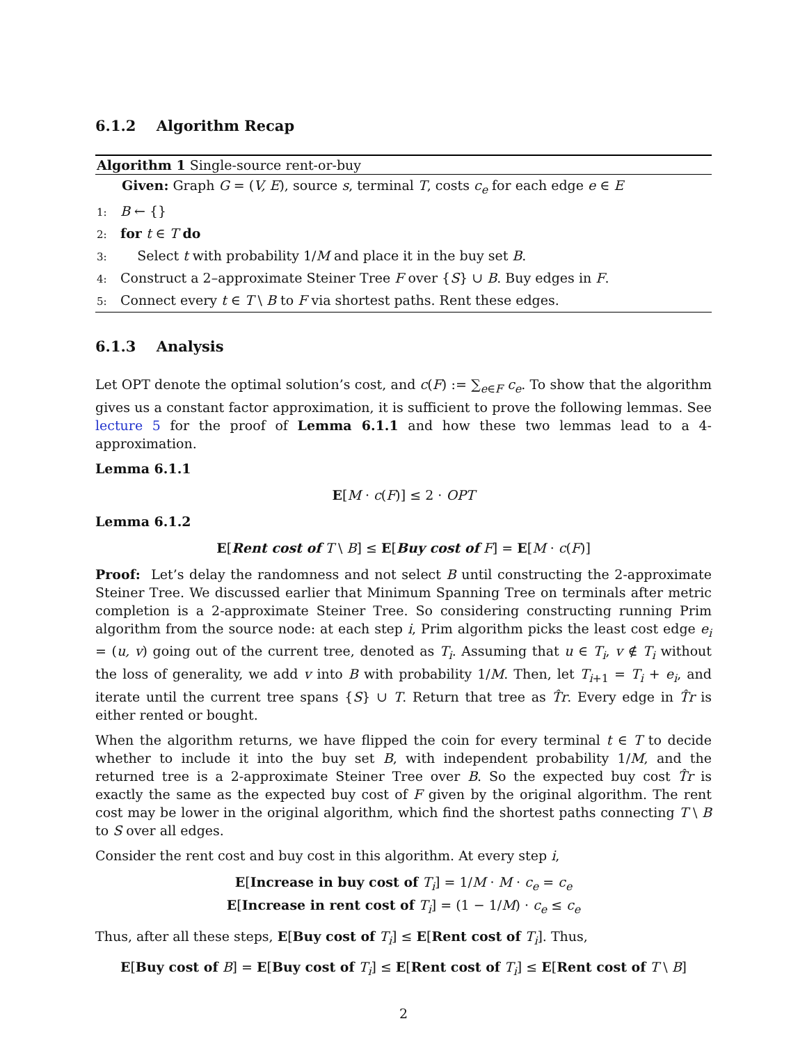6.1.2 Algorithm Recap
Algorithm 1 Single-source rent-or-buy
Given: Graph G = (V, E), source s, terminal T, costs c<sub>e</sub> for each edge e ∈ E
1: B ← {}
2: for t ∈ T do
3: Select t with probability 1/M and place it in the buy set B.
4: Construct a 2–approximate Steiner Tree F over {S} ∪ B. Buy edges in F.
5: Connect every t ∈ T \ B to F via shortest paths. Rent these edges.
6.1.3 Analysis
Let OPT denote the optimal solution’s cost, and c(F) := ∑<sub>e∈F</sub> c<sub>e</sub>. To show that the algorithm gives us a constant factor approximation, it is sufficient to prove the following lemmas. See lecture 5 for the proof of Lemma 6.1.1 and how these two lemmas lead to a 4-approximation.
Lemma 6.1.1
E[M · c(F)] ≤ 2 · OPT
Lemma 6.1.2
E[Rent cost of T \ B] ≤ E[Buy cost of F] = E[M · c(F)]
Proof: Let’s delay the randomness and not select B until constructing the 2-approximate Steiner Tree. We discussed earlier that Minimum Spanning Tree on terminals after metric completion is a 2-approximate Steiner Tree. So considering constructing running Prim algorithm from the source node: at each step i, Prim algorithm picks the least cost edge e<sub>i</sub> = (u, v) going out of the current tree, denoted as T<sub>i</sub>. Assuming that u ∈ T<sub>i</sub>, v ∉ T<sub>i</sub> without the loss of generality, we add v into B with probability 1/M. Then, let T<sub>i+1</sub> = T<sub>i</sub> + e<sub>i</sub>, and iterate until the current tree spans {S} ∪ T. Return that tree as T̂r. Every edge in T̂r is either rented or bought.
When the algorithm returns, we have flipped the coin for every terminal t ∈ T to decide whether to include it into the buy set B, with independent probability 1/M, and the returned tree is a 2-approximate Steiner Tree over B. So the expected buy cost T̂r is exactly the same as the expected buy cost of F given by the original algorithm. The rent cost may be lower in the original algorithm, which find the shortest paths connecting T \ B to S over all edges.
Consider the rent cost and buy cost in this algorithm. At every step i,
E[Increase in buy cost of T<sub>i</sub>] = 1/M · M · c<sub>e</sub> = c<sub>e</sub>
E[Increase in rent cost of T<sub>i</sub>] = (1 − 1/M) · c<sub>e</sub> ≤ c<sub>e</sub>
Thus, after all these steps, E[Buy cost of T<sub>i</sub>] ≤ E[Rent cost of T<sub>i</sub>]. Thus,
E[Buy cost of B] = E[Buy cost of T<sub>i</sub>] ≤ E[Rent cost of T<sub>i</sub>] ≤ E[Rent cost of T \ B]
2